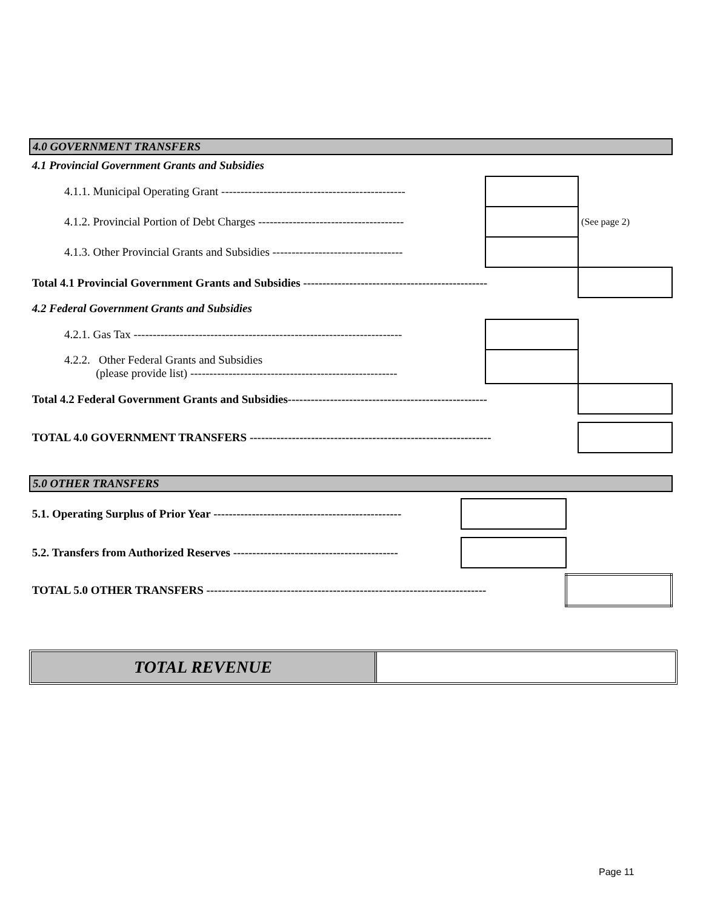4.0 GOVERNMENT TRANSFERS
| 4.1 Provincial Government Grants and Subsidies | | |
| 4.1.1. Municipal Operating Grant ------------------------------------------------ | | |
| 4.1.2. Provincial Portion of Debt Charges -------------------------------------- | | (See page 2) |
| 4.1.3. Other Provincial Grants and Subsidies ---------------------------------- | | |
| Total 4.1 Provincial Government Grants and Subsidies ------------------------------------------------ | | |
| 4.2 Federal Government Grants and Subsidies | | |
| 4.2.1. Gas Tax ---------------------------------------------------------------------- | | |
| 4.2.2. Other Federal Grants and Subsidies (please provide list) ------------------------------------------------------ | | |
| Total 4.2 Federal Government Grants and Subsidies---------------------------------------------------- | | |
| TOTAL 4.0 GOVERNMENT TRANSFERS --------------------------------------------------------------- | | |
5.0 OTHER TRANSFERS
| 5.1. Operating Surplus of Prior Year ------------------------------------------------- | | |
| 5.2. Transfers from Authorized Reserves ------------------------------------------- | | |
| TOTAL 5.0 OTHER TRANSFERS ------------------------------------------------------------------------- | | |
TOTAL REVENUE
Page 11